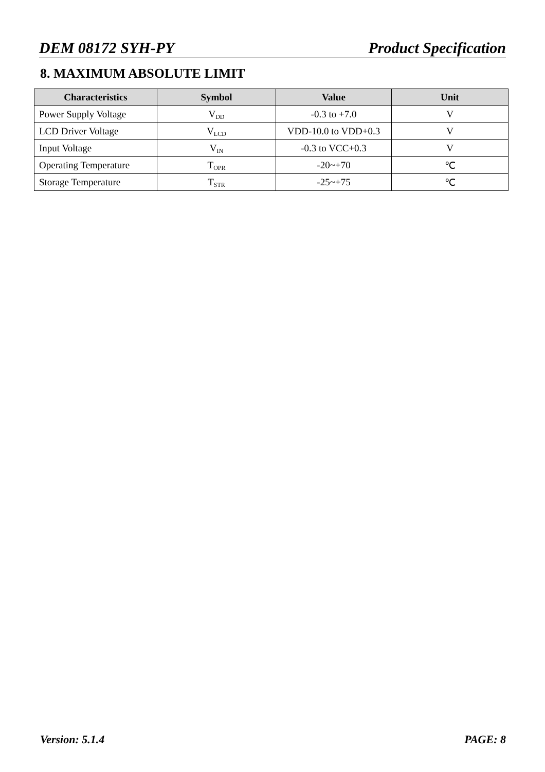DEM 08172 SYH-PY Product Specification
8. MAXIMUM ABSOLUTE LIMIT
| Characteristics | Symbol | Value | Unit |
| --- | --- | --- | --- |
| Power Supply Voltage | V<sub>DD</sub> | -0.3 to +7.0 | V |
| LCD Driver Voltage | V<sub>LCD</sub> | VDD-10.0 to VDD+0.3 | V |
| Input Voltage | V<sub>IN</sub> | -0.3 to VCC+0.3 | V |
| Operating Temperature | T<sub>OPR</sub> | -20~+70 | ℃ |
| Storage Temperature | T<sub>STR</sub> | -25~+75 | ℃ |
Version: 5.1.4 PAGE: 8